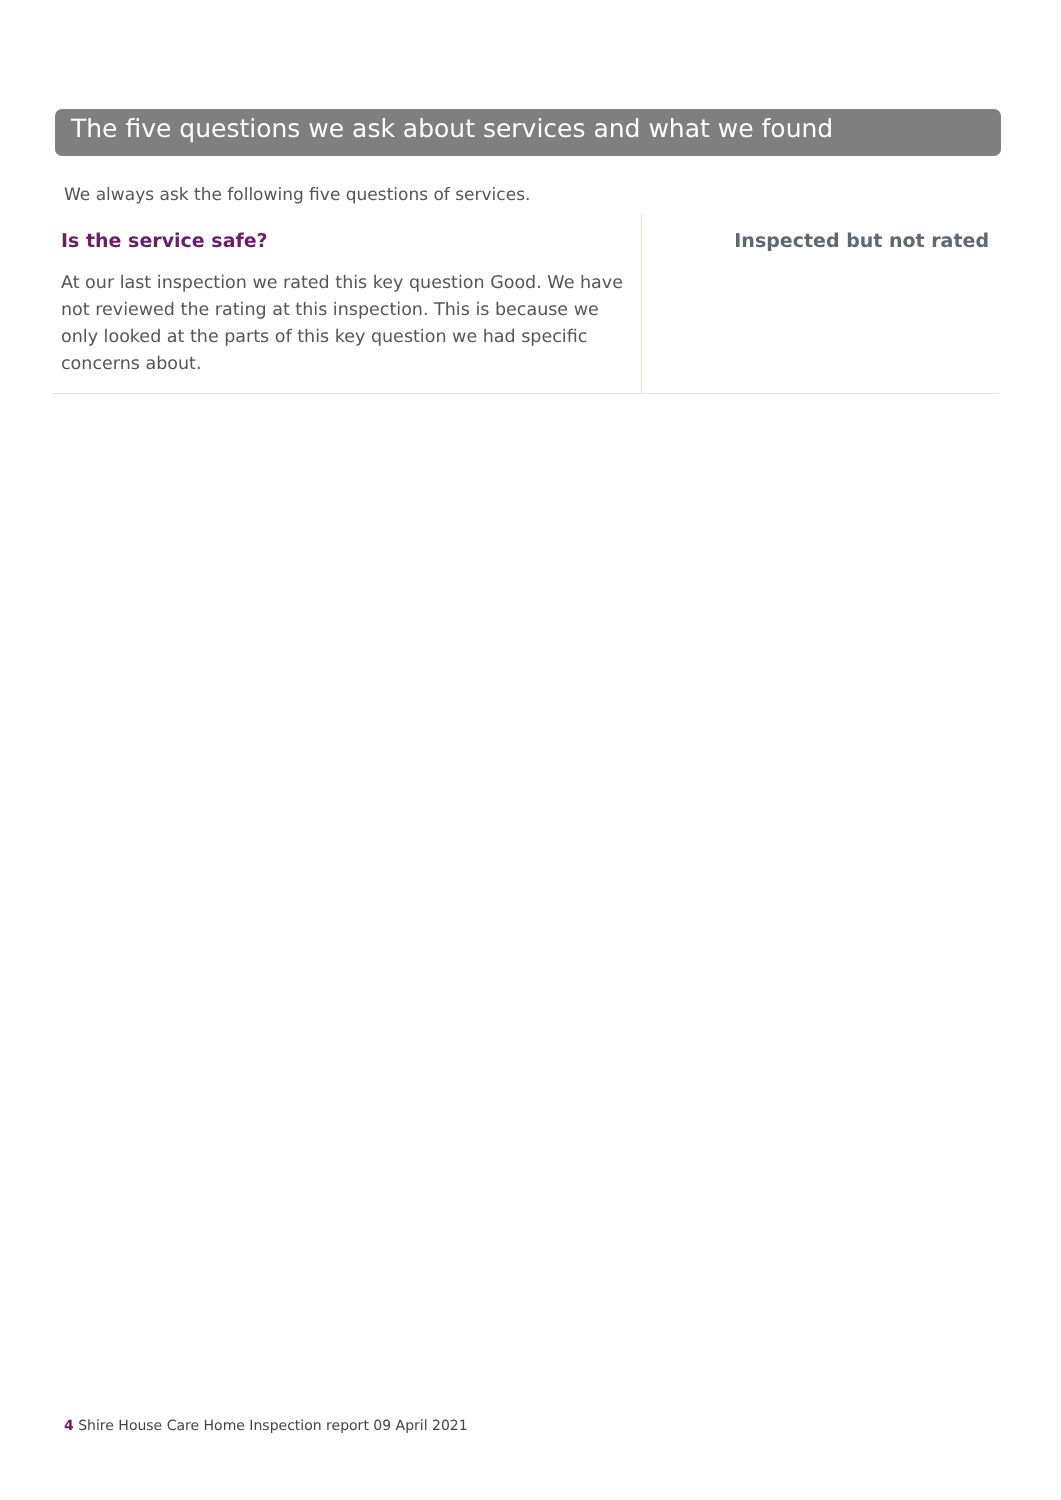The five questions we ask about services and what we found
We always ask the following five questions of services.
Is the service safe?
At our last inspection we rated this key question Good. We have not reviewed the rating at this inspection. This is because we only looked at the parts of this key question we had specific concerns about.
Inspected but not rated
4 Shire House Care Home Inspection report 09 April 2021